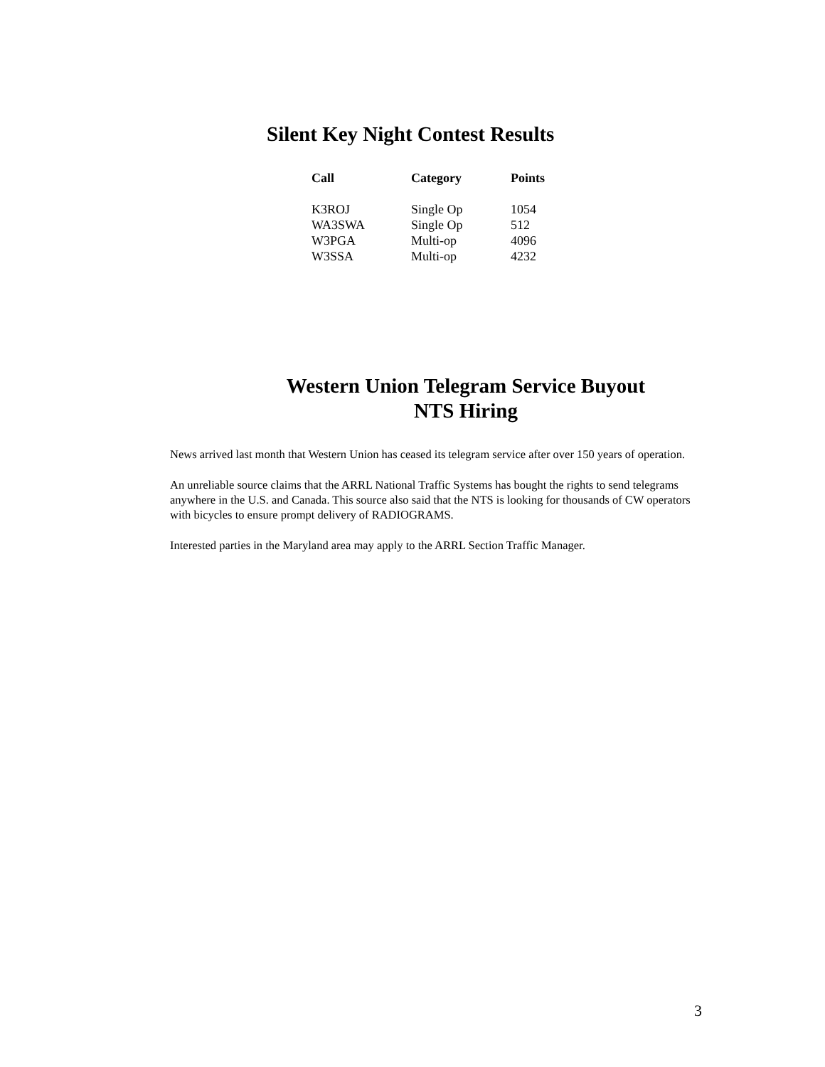Silent Key Night Contest Results
| Call | Category | Points |
| --- | --- | --- |
| K3ROJ | Single Op | 1054 |
| WA3SWA | Single Op | 512 |
| W3PGA | Multi-op | 4096 |
| W3SSA | Multi-op | 4232 |
Western Union Telegram Service Buyout
NTS Hiring
News arrived last month that Western Union has ceased its telegram service after over 150 years of operation.
An unreliable source claims that the ARRL National Traffic Systems has bought the rights to send telegrams anywhere in the U.S. and Canada. This source also said that the NTS is looking for thousands of CW operators with bicycles to ensure prompt delivery of RADIOGRAMS.
Interested parties in the Maryland area may apply to the ARRL Section Traffic Manager.
3